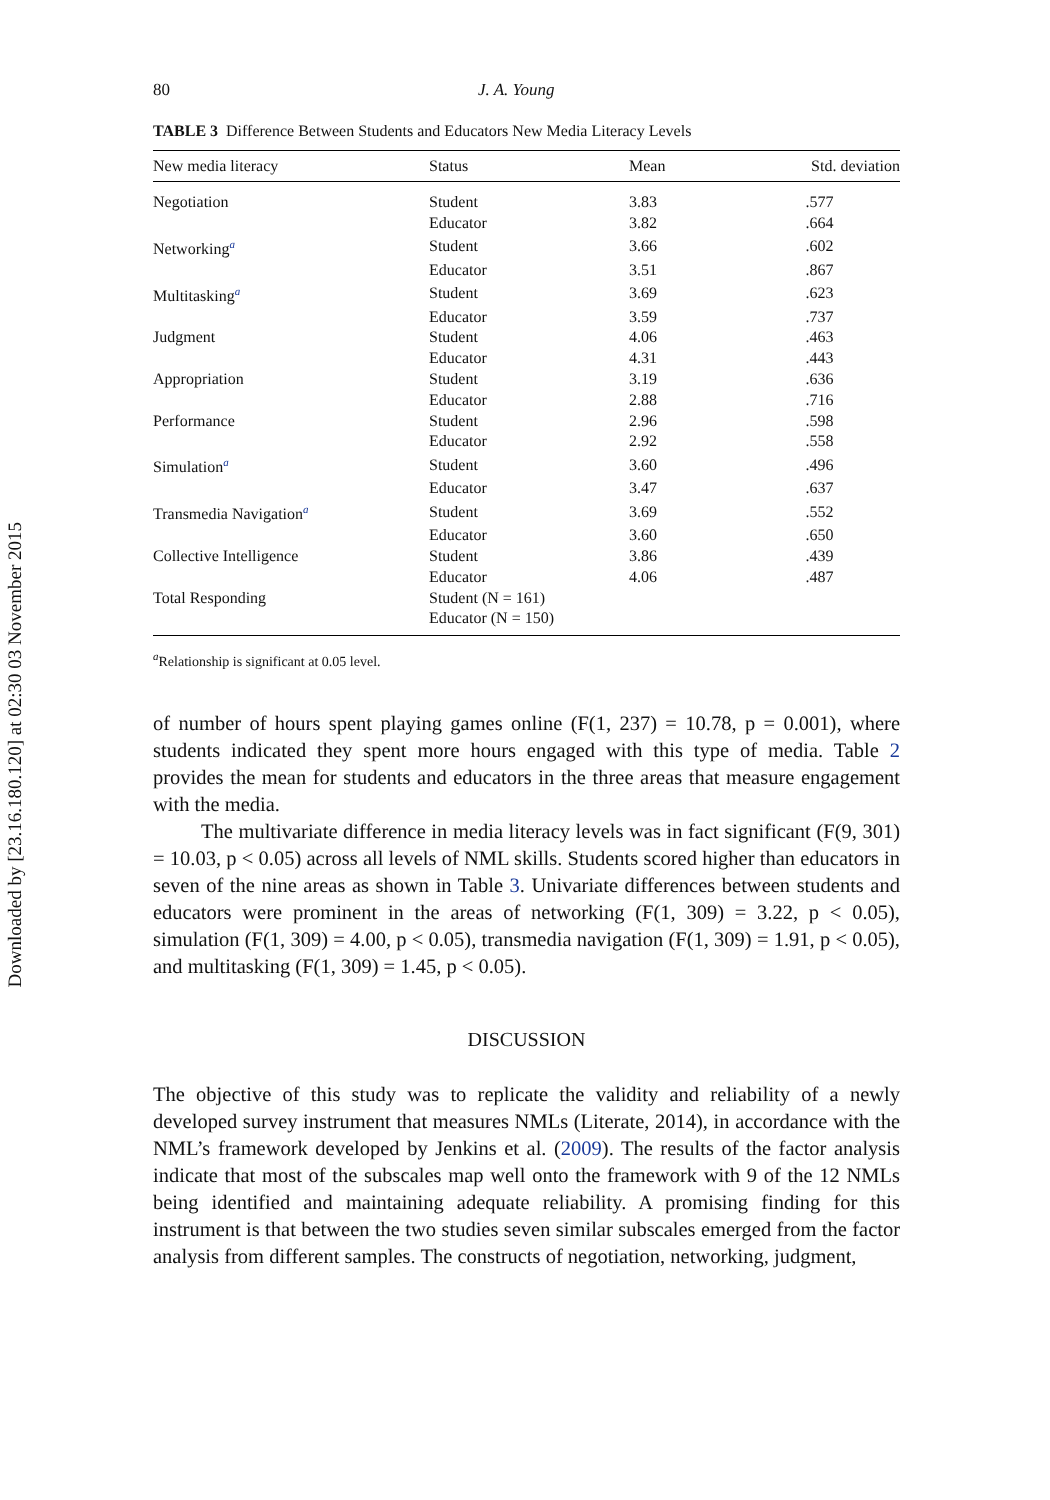Downloaded by [23.16.180.120] at 02:30 03 November 2015
80 J. A. Young
TABLE 3 Difference Between Students and Educators New Media Literacy Levels
| New media literacy | Status | Mean | Std. deviation |
| --- | --- | --- | --- |
| Negotiation | Student | 3.83 | .577 |
| | Educator | 3.82 | .664 |
| Networking<sup>a</sup> | Student | 3.66 | .602 |
| | Educator | 3.51 | .867 |
| Multitasking<sup>a</sup> | Student | 3.69 | .623 |
| | Educator | 3.59 | .737 |
| Judgment | Student | 4.06 | .463 |
| | Educator | 4.31 | .443 |
| Appropriation | Student | 3.19 | .636 |
| | Educator | 2.88 | .716 |
| Performance | Student | 2.96 | .598 |
| | Educator | 2.92 | .558 |
| Simulation<sup>a</sup> | Student | 3.60 | .496 |
| | Educator | 3.47 | .637 |
| Transmedia Navigation<sup>a</sup> | Student | 3.69 | .552 |
| | Educator | 3.60 | .650 |
| Collective Intelligence | Student | 3.86 | .439 |
| | Educator | 4.06 | .487 |
| Total Responding | Student (N = 161) | | |
| | Educator (N = 150) | | |
<sup>a</sup> Relationship is significant at 0.05 level.
of number of hours spent playing games online (F(1, 237) = 10.78, p = 0.001), where students indicated they spent more hours engaged with this type of media. Table 2 provides the mean for students and educators in the three areas that measure engagement with the media.
The multivariate difference in media literacy levels was in fact significant (F(9, 301) = 10.03, p < 0.05) across all levels of NML skills. Students scored higher than educators in seven of the nine areas as shown in Table 3. Univariate differences between students and educators were prominent in the areas of networking (F(1, 309) = 3.22, p < 0.05), simulation (F(1, 309) = 4.00, p < 0.05), transmedia navigation (F(1, 309) = 1.91, p < 0.05), and multitasking (F(1, 309) = 1.45, p < 0.05).
DISCUSSION
The objective of this study was to replicate the validity and reliability of a newly developed survey instrument that measures NMLs (Literate, 2014), in accordance with the NML’s framework developed by Jenkins et al. (2009). The results of the factor analysis indicate that most of the subscales map well onto the framework with 9 of the 12 NMLs being identified and maintaining adequate reliability. A promising finding for this instrument is that between the two studies seven similar subscales emerged from the factor analysis from different samples. The constructs of negotiation, networking, judgment,